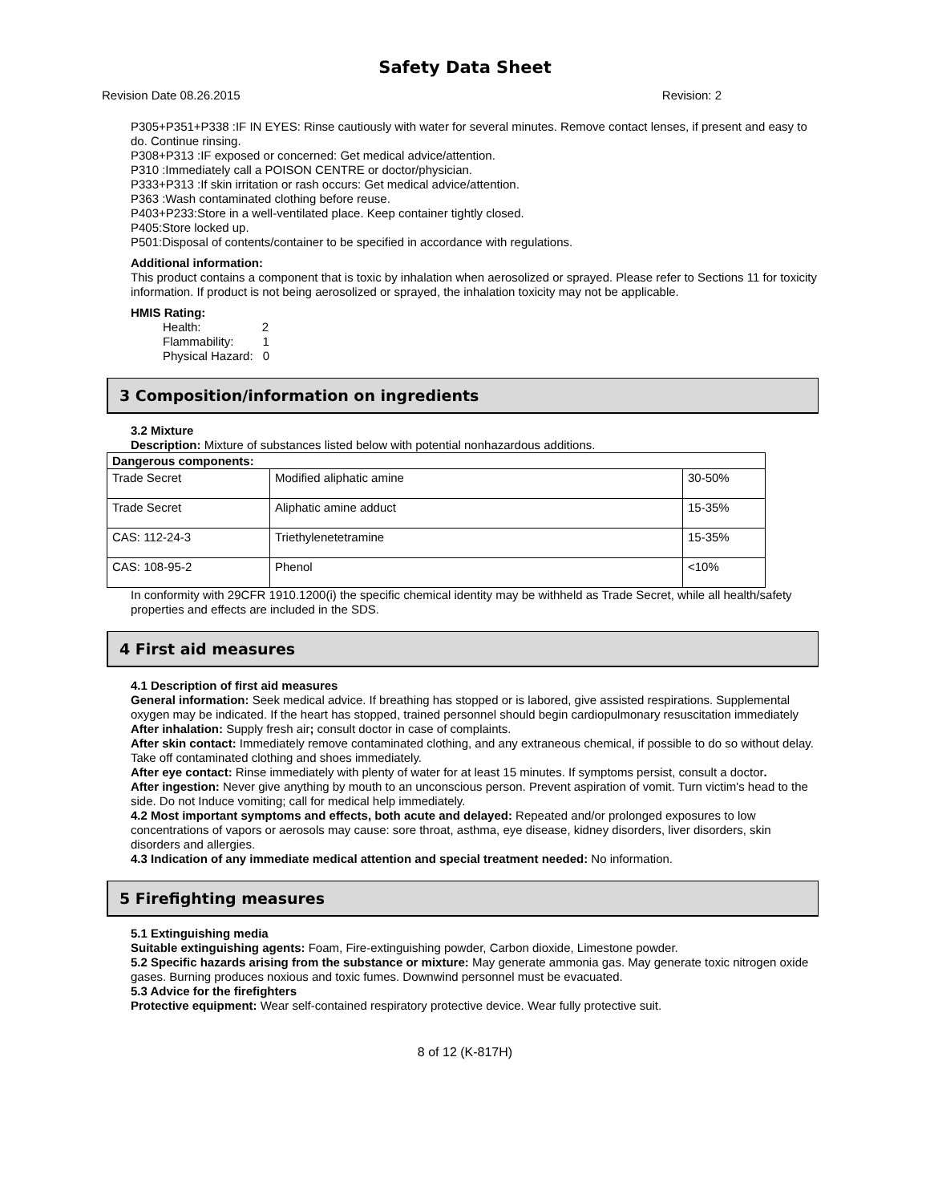Safety Data Sheet
Revision Date 08.26.2015 Revision: 2
P305+P351+P338 :IF IN EYES: Rinse cautiously with water for several minutes. Remove contact lenses, if present and easy to do. Continue rinsing.
P308+P313 :IF exposed or concerned: Get medical advice/attention.
P310 :Immediately call a POISON CENTRE or doctor/physician.
P333+P313 :If skin irritation or rash occurs: Get medical advice/attention.
P363 :Wash contaminated clothing before reuse.
P403+P233:Store in a well-ventilated place. Keep container tightly closed.
P405:Store locked up.
P501:Disposal of contents/container to be specified in accordance with regulations.
Additional information:
This product contains a component that is toxic by inhalation when aerosolized or sprayed. Please refer to Sections 11 for toxicity information. If product is not being aerosolized or sprayed, the inhalation toxicity may not be applicable.
HMIS Rating:
Health: 2
Flammability: 1
Physical Hazard: 0
3 Composition/information on ingredients
3.2 Mixture
Description: Mixture of substances listed below with potential nonhazardous additions.
| Dangerous components: | | |
| Trade Secret | Modified aliphatic amine | 30-50% |
| Trade Secret | Aliphatic amine adduct | 15-35% |
| CAS: 112-24-3 | Triethylenetetramine | 15-35% |
| CAS: 108-95-2 | Phenol | <10% |
In conformity with 29CFR 1910.1200(i) the specific chemical identity may be withheld as Trade Secret, while all health/safety properties and effects are included in the SDS.
4 First aid measures
4.1 Description of first aid measures
General information: Seek medical advice. If breathing has stopped or is labored, give assisted respirations. Supplemental oxygen may be indicated. If the heart has stopped, trained personnel should begin cardiopulmonary resuscitation immediately
After inhalation: Supply fresh air; consult doctor in case of complaints.
After skin contact: Immediately remove contaminated clothing, and any extraneous chemical, if possible to do so without delay. Take off contaminated clothing and shoes immediately.
After eye contact: Rinse immediately with plenty of water for at least 15 minutes. If symptoms persist, consult a doctor.
After ingestion: Never give anything by mouth to an unconscious person. Prevent aspiration of vomit. Turn victim's head to the side. Do not Induce vomiting; call for medical help immediately.
4.2 Most important symptoms and effects, both acute and delayed: Repeated and/or prolonged exposures to low concentrations of vapors or aerosols may cause: sore throat, asthma, eye disease, kidney disorders, liver disorders, skin disorders and allergies.
4.3 Indication of any immediate medical attention and special treatment needed: No information.
5 Firefighting measures
5.1 Extinguishing media
Suitable extinguishing agents: Foam, Fire-extinguishing powder, Carbon dioxide, Limestone powder.
5.2 Specific hazards arising from the substance or mixture: May generate ammonia gas. May generate toxic nitrogen oxide gases. Burning produces noxious and toxic fumes. Downwind personnel must be evacuated.
5.3 Advice for the firefighters
Protective equipment: Wear self-contained respiratory protective device. Wear fully protective suit.
8 of 12 (K-817H)